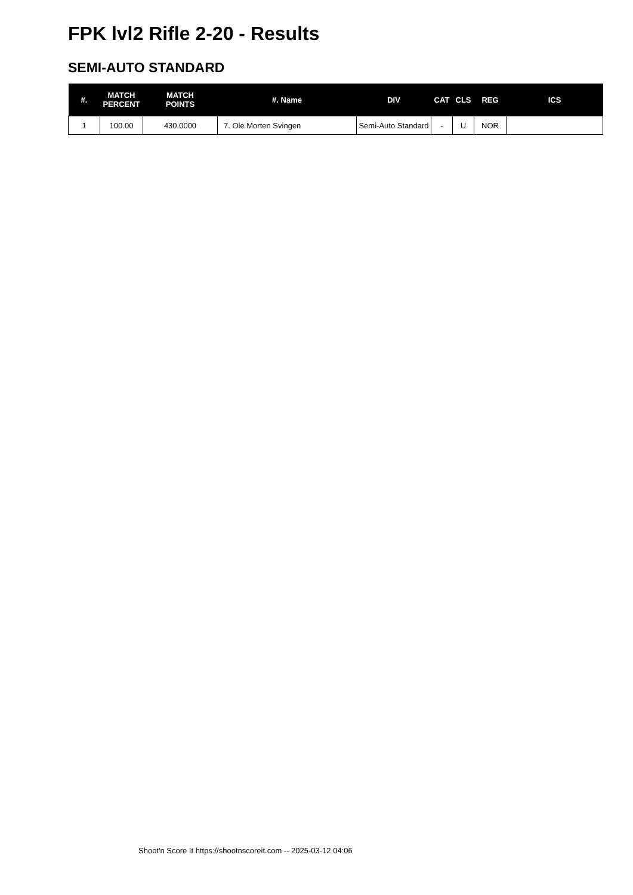FPK lvl2 Rifle 2-20 - Results
SEMI-AUTO STANDARD
| #. | MATCH PERCENT | MATCH POINTS | #. Name | DIV | CAT | CLS | REG | ICS |
| --- | --- | --- | --- | --- | --- | --- | --- | --- |
| 1 | 100.00 | 430.0000 | 7. Ole Morten Svingen | Semi-Auto Standard | - | U | NOR | |
Shoot'n Score It https://shootnscoreit.com -- 2025-03-12 04:06